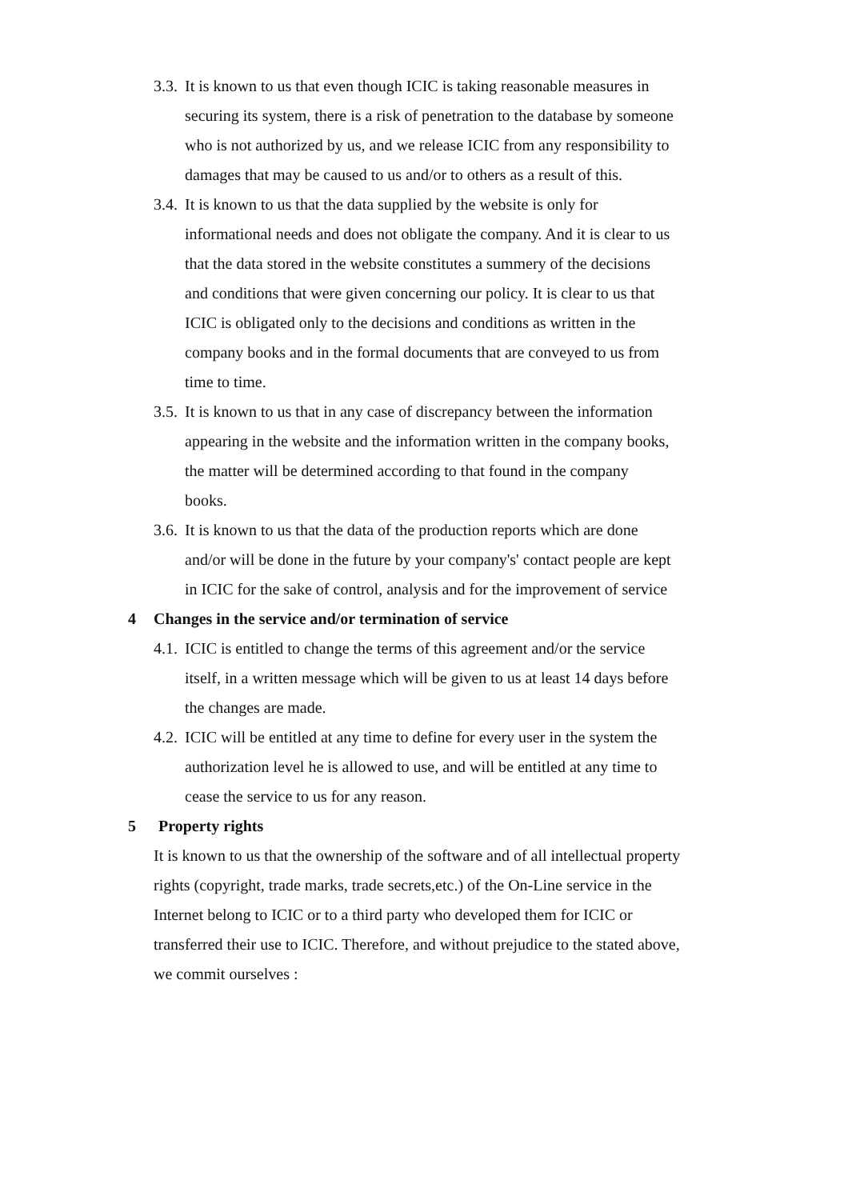3.3.
It is known to us that even though ICIC is taking reasonable measures in securing its system, there is a risk of penetration to the database by someone who is not authorized by us, and we release ICIC from any responsibility to damages that may be caused to us and/or to others as a result of this.
3.4.
It is known to us that the data supplied by the website is only for informational needs and does not obligate the company. And it is clear to us that the data stored in the website constitutes a summery of the decisions and conditions that were given concerning our policy. It is clear to us that ICIC is obligated only to the decisions and conditions as written in the company books and in the formal documents that are conveyed to us from time to time.
3.5.
It is known to us that in any case of discrepancy between the information appearing in the website and the information written in the company books, the matter will be determined according to that found in the company books.
3.6.
It is known to us that the data of the production reports which are done and/or will be done in the future by your company's' contact people are kept in ICIC for the sake of control, analysis and for the improvement of service
4 Changes in the service and/or termination of service
4.1.
ICIC is entitled to change the terms of this agreement and/or the service itself, in a written message which will be given to us at least 14 days before the changes are made.
4.2.
ICIC will be entitled at any time to define for every user in the system the authorization level he is allowed to use, and will be entitled at any time to cease the service to us for any reason.
5 Property rights
It is known to us that the ownership of the software and of all intellectual property rights (copyright, trade marks, trade secrets,etc.) of the On-Line service in the Internet belong to ICIC or to a third party who developed them for ICIC or transferred their use to ICIC. Therefore, and without prejudice to the stated above, we commit ourselves :